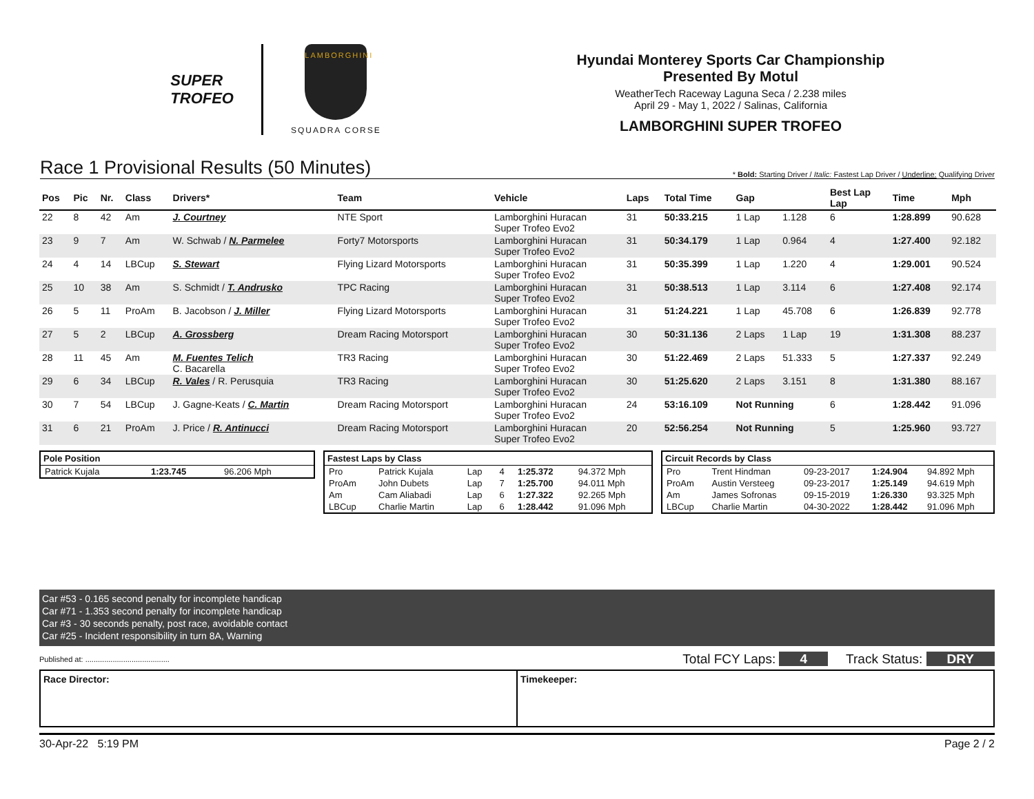SUPER
TROFEO
LAMBORGHINI
SQUADRA CORSE
Hyundai Monterey Sports Car Championship
Presented By Motul
WeatherTech Raceway Laguna Seca / 2.238 miles
April 29 - May 1, 2022 / Salinas, California
LAMBORGHINI SUPER TROFEO
Race 1 Provisional Results (50 Minutes) * Bold: Starting Driver / Italic: Fastest Lap Driver / Underline: Qualifying Driver
| Pos | Pic | Nr. | Class | Drivers* | Team | Vehicle | Laps | Total Time | Gap | | Best Lap Lap | Time | Mph |
| --- | --- | --- | --- | --- | --- | --- | --- | --- | --- | --- | --- | --- | --- |
| 22 | 8 | 42 | Am | J. Courtney | NTE Sport | Lamborghini Huracan Super Trofeo Evo2 | 31 | 50:33.215 | 1 Lap | 1.128 | 6 | 1:28.899 | 90.628 |
| 23 | 9 | 7 | Am | W. Schwab / N. Parmelee | Forty7 Motorsports | Lamborghini Huracan Super Trofeo Evo2 | 31 | 50:34.179 | 1 Lap | 0.964 | 4 | 1:27.400 | 92.182 |
| 24 | 4 | 14 | LBCup | S. Stewart | Flying Lizard Motorsports | Lamborghini Huracan Super Trofeo Evo2 | 31 | 50:35.399 | 1 Lap | 1.220 | 4 | 1:29.001 | 90.524 |
| 25 | 10 | 38 | Am | S. Schmidt / T. Andrusko | TPC Racing | Lamborghini Huracan Super Trofeo Evo2 | 31 | 50:38.513 | 1 Lap | 3.114 | 6 | 1:27.408 | 92.174 |
| 26 | 5 | 11 | ProAm | B. Jacobson / J. Miller | Flying Lizard Motorsports | Lamborghini Huracan Super Trofeo Evo2 | 31 | 51:24.221 | 1 Lap | 45.708 | 6 | 1:26.839 | 92.778 |
| 27 | 5 | 2 | LBCup | A. Grossberg | Dream Racing Motorsport | Lamborghini Huracan Super Trofeo Evo2 | 30 | 50:31.136 | 2 Laps | 1 Lap | 19 | 1:31.308 | 88.237 |
| 28 | 11 | 45 | Am | M. Fuentes Telich C. Bacarella | TR3 Racing | Lamborghini Huracan Super Trofeo Evo2 | 30 | 51:22.469 | 2 Laps | 51.333 | 5 | 1:27.337 | 92.249 |
| 29 | 6 | 34 | LBCup | R. Vales / R. Perusquia | TR3 Racing | Lamborghini Huracan Super Trofeo Evo2 | 30 | 51:25.620 | 2 Laps | 3.151 | 8 | 1:31.380 | 88.167 |
| 30 | 7 | 54 | LBCup | J. Gagne-Keats / C. Martin | Dream Racing Motorsport | Lamborghini Huracan Super Trofeo Evo2 | 24 | 53:16.109 | Not Running | | 6 | 1:28.442 | 91.096 |
| 31 | 6 | 21 | ProAm | J. Price / R. Antinucci | Dream Racing Motorsport | Lamborghini Huracan Super Trofeo Evo2 | 20 | 52:56.254 | Not Running | | 5 | 1:25.960 | 93.727 |
| Pole Position | | |
| --- | --- | --- |
| Patrick Kujala | 1:23.745 | 96.206 Mph |
| Fastest Laps by Class | | | | | |
| --- | --- | --- | --- | --- | --- |
| Pro | Patrick Kujala | Lap | 4 | 1:25.372 | 94.372 Mph |
| ProAm | John Dubets | Lap | 7 | 1:25.700 | 94.011 Mph |
| Am | Cam Aliabadi | Lap | 6 | 1:27.322 | 92.265 Mph |
| LBCup | Charlie Martin | Lap | 6 | 1:28.442 | 91.096 Mph |
| Circuit Records by Class | | | | |
| --- | --- | --- | --- | --- |
| Pro | Trent Hindman | 09-23-2017 | 1:24.904 | 94.892 Mph |
| ProAm | Austin Versteeg | 09-23-2017 | 1:25.149 | 94.619 Mph |
| Am | James Sofronas | 09-15-2019 | 1:26.330 | 93.325 Mph |
| LBCup | Charlie Martin | 04-30-2022 | 1:28.442 | 91.096 Mph |
Car #53 - 0.165 second penalty for incomplete handicap
Car #71 - 1.353 second penalty for incomplete handicap
Car #3 - 30 seconds penalty, post race, avoidable contact
Car #25 - Incident responsibility in turn 8A, Warning
Published at: ........................................ Total FCY Laps: 4 Track Status: DRY
Race Director: Timekeeper:
30-Apr-22 5:19 PM Page 2 / 2